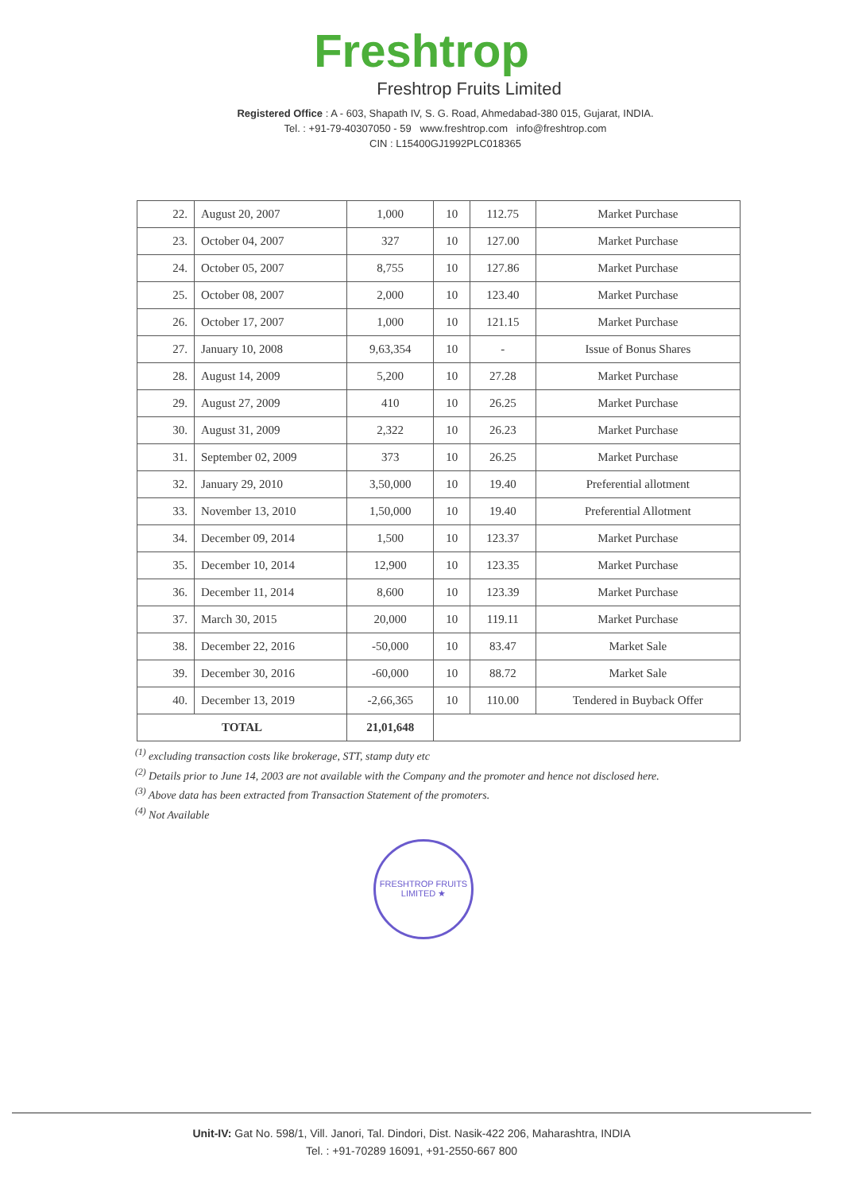Freshtrop
Freshtrop Fruits Limited
Registered Office : A - 603, Shapath IV, S. G. Road, Ahmedabad-380 015, Gujarat, INDIA.
Tel. : +91-79-40307050 - 59 www.freshtrop.com info@freshtrop.com
CIN : L15400GJ1992PLC018365
| 22. | August 20, 2007 | 1,000 | 10 | 112.75 | Market Purchase |
| 23. | October 04, 2007 | 327 | 10 | 127.00 | Market Purchase |
| 24. | October 05, 2007 | 8,755 | 10 | 127.86 | Market Purchase |
| 25. | October 08, 2007 | 2,000 | 10 | 123.40 | Market Purchase |
| 26. | October 17, 2007 | 1,000 | 10 | 121.15 | Market Purchase |
| 27. | January 10, 2008 | 9,63,354 | 10 | - | Issue of Bonus Shares |
| 28. | August 14, 2009 | 5,200 | 10 | 27.28 | Market Purchase |
| 29. | August 27, 2009 | 410 | 10 | 26.25 | Market Purchase |
| 30. | August 31, 2009 | 2,322 | 10 | 26.23 | Market Purchase |
| 31. | September 02, 2009 | 373 | 10 | 26.25 | Market Purchase |
| 32. | January 29, 2010 | 3,50,000 | 10 | 19.40 | Preferential allotment |
| 33. | November 13, 2010 | 1,50,000 | 10 | 19.40 | Preferential Allotment |
| 34. | December 09, 2014 | 1,500 | 10 | 123.37 | Market Purchase |
| 35. | December 10, 2014 | 12,900 | 10 | 123.35 | Market Purchase |
| 36. | December 11, 2014 | 8,600 | 10 | 123.39 | Market Purchase |
| 37. | March 30, 2015 | 20,000 | 10 | 119.11 | Market Purchase |
| 38. | December 22, 2016 | -50,000 | 10 | 83.47 | Market Sale |
| 39. | December 30, 2016 | -60,000 | 10 | 88.72 | Market Sale |
| 40. | December 13, 2019 | -2,66,365 | 10 | 110.00 | Tendered in Buyback Offer |
| TOTAL | | 21,01,648 | | | |
<sup>(1)</sup> excluding transaction costs like brokerage, STT, stamp duty etc
<sup>(2)</sup> Details prior to June 14, 2003 are not available with the Company and the promoter and hence not disclosed here.
<sup>(3)</sup> Above data has been extracted from Transaction Statement of the promoters.
<sup>(4)</sup> Not Available
FRESHTROP FRUITS LIMITED ★
Unit-IV: Gat No. 598/1, Vill. Janori, Tal. Dindori, Dist. Nasik-422 206, Maharashtra, INDIA
Tel. : +91-70289 16091, +91-2550-667 800